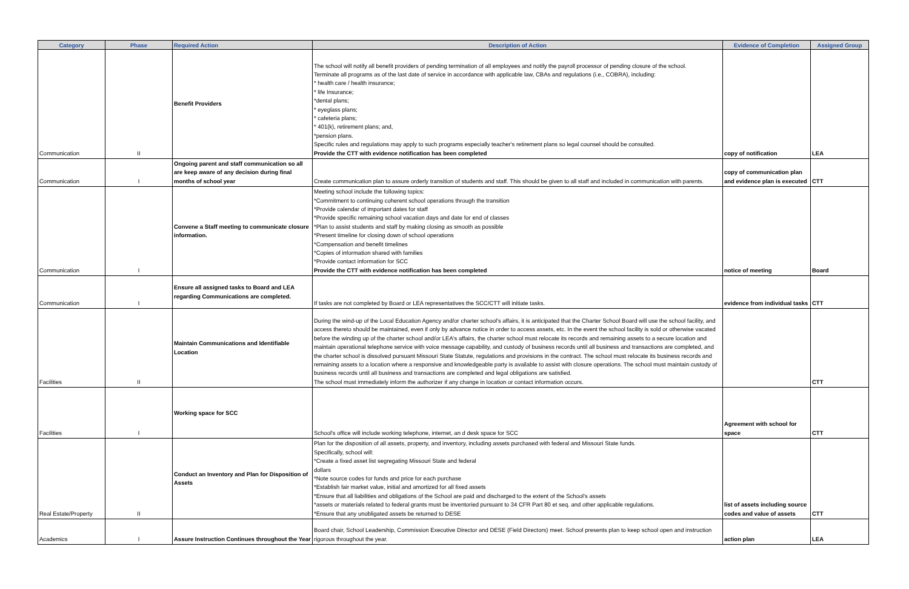| Category | Phase | Required Action | Description of Action | Evidence of Completion | Assigned Group |
| --- | --- | --- | --- | --- | --- |
| Communication | II | Benefit Providers | The school will notify all benefit providers of pending termination of all employees and notify the payroll processor of pending closure of the school. Terminate all programs as of the last date of service in accordance with applicable law, CBAs and regulations (i.e., COBRA), including: * health care / health insurance; * life Insurance; *dental plans; * eyeglass plans; * cafeteria plans; * 401(k), retirement plans; and, *pension plans. Specific rules and regulations may apply to such programs especially teacher's retirement plans so legal counsel should be consulted. Provide the CTT with evidence notification has been completed | copy of notification | LEA |
| Communication | I | Ongoing parent and staff communication so all are keep aware of any decision during final months of school year | Create communication plan to assure orderly transition of students and staff. This should be given to all staff and included in communication with parents. | copy of communication plan and evidence plan is executed | CTT |
| Communication | I | Convene a Staff meeting to communicate closure information. | Meeting school include the following topics: *Commitment to continuing coherent school operations through the transition *Provide calendar of important dates for staff *Provide specific remaining school vacation days and date for end of classes *Plan to assist students and staff by making closing as smooth as possible *Present timeline for closing down of school operations *Compensation and benefit timelines *Copies of information shared with families *Provide contact information for SCC Provide the CTT with evidence notification has been completed | notice of meeting | Board |
| Communication | I | Ensure all assigned tasks to Board and LEA regarding Communications are completed. | If tasks are not completed by Board or LEA representatives the SCC/CTT will initiate tasks. | evidence from individual tasks | CTT |
| Facilities | II | Maintain Communications and Identifiable Location | During the wind-up of the Local Education Agency and/or charter school's affairs, it is anticipated that the Charter School Board will use the school facility, and access thereto should be maintained, even if only by advance notice in order to access assets, etc. In the event the school facility is sold or otherwise vacated before the winding up of the charter school and/or LEA's affairs, the charter school must relocate its records and remaining assets to a secure location and maintain operational telephone service with voice message capability, and custody of business records until all business and transactions are completed, and the charter school is dissolved pursuant Missouri State Statute, regulations and provisions in the contract. The school must relocate its business records and remaining assets to a location where a responsive and knowledgeable party is available to assist with closure operations. The school must maintain custody of business records until all business and transactions are completed and legal obligations are satisfied. The school must immediately inform the authorizer if any change in location or contact information occurs. | | CTT |
| Facilities | I | Working space for SCC | School's office will include working telephone, internet, an d desk space for SCC | Agreement with school for space | CTT |
| Real Estate/Property | II | Conduct an Inventory and Plan for Disposition of Assets | Plan for the disposition of all assets, property, and inventory, including assets purchased with federal and Missouri State funds. Specifically, school will: *Create a fixed asset list segregating Missouri State and federal dollars *Note source codes for funds and price for each purchase *Establish fair market value, initial and amortized for all fixed assets *Ensure that all liabilities and obligations of the School are paid and discharged to the extent of the School's assets *assets or materials related to federal grants must be inventoried pursuant to 34 CFR Part 80 et seq. and other applicable regulations. *Ensure that any unobligated assets be returned to DESE | list of assets including source codes and value of assets | CTT |
| Academics | I | Assure Instruction Continues throughout the Year | Board chair, School Leadership, Commission Executive Director and DESE (Field Directors) meet. School presents plan to keep school open and instruction rigorous throughout the year. | action plan | LEA |